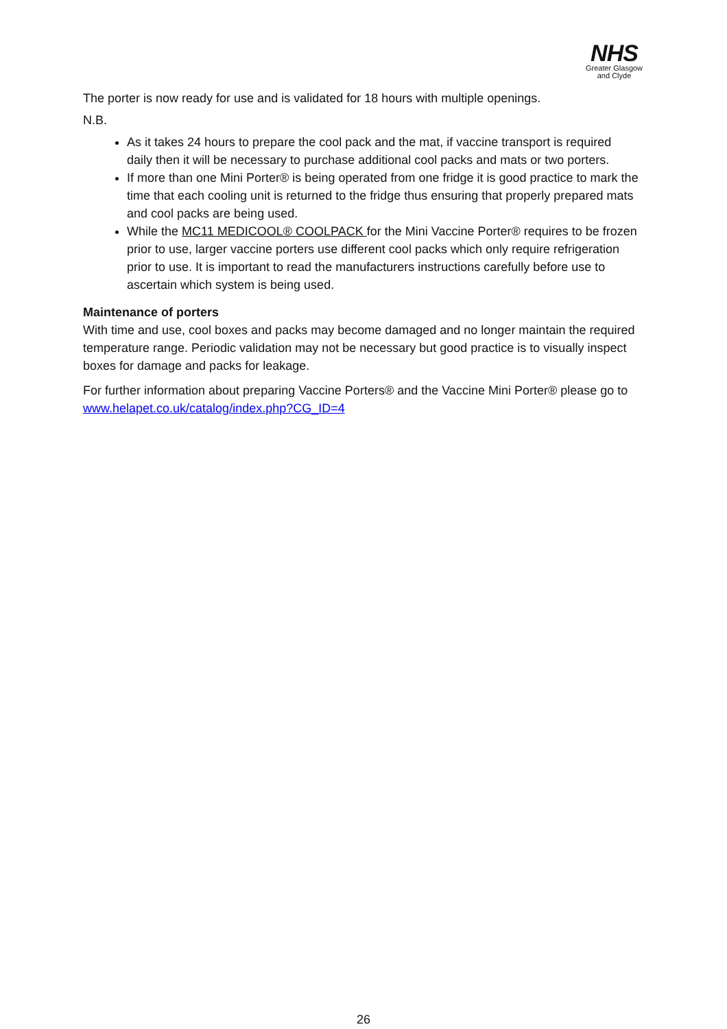NHS
Greater Glasgow
and Clyde
The porter is now ready for use and is validated for 18 hours with multiple openings.
N.B.
As it takes 24 hours to prepare the cool pack and the mat, if vaccine transport is required daily then it will be necessary to purchase additional cool packs and mats or two porters.
If more than one Mini Porter® is being operated from one fridge it is good practice to mark the time that each cooling unit is returned to the fridge thus ensuring that properly prepared mats and cool packs are being used.
While the MC11 MEDICOOL® COOLPACK for the Mini Vaccine Porter® requires to be frozen prior to use, larger vaccine porters use different cool packs which only require refrigeration prior to use. It is important to read the manufacturers instructions carefully before use to ascertain which system is being used.
Maintenance of porters
With time and use, cool boxes and packs may become damaged and no longer maintain the required temperature range. Periodic validation may not be necessary but good practice is to visually inspect boxes for damage and packs for leakage.
For further information about preparing Vaccine Porters® and the Vaccine Mini Porter® please go to www.helapet.co.uk/catalog/index.php?CG_ID=4
26